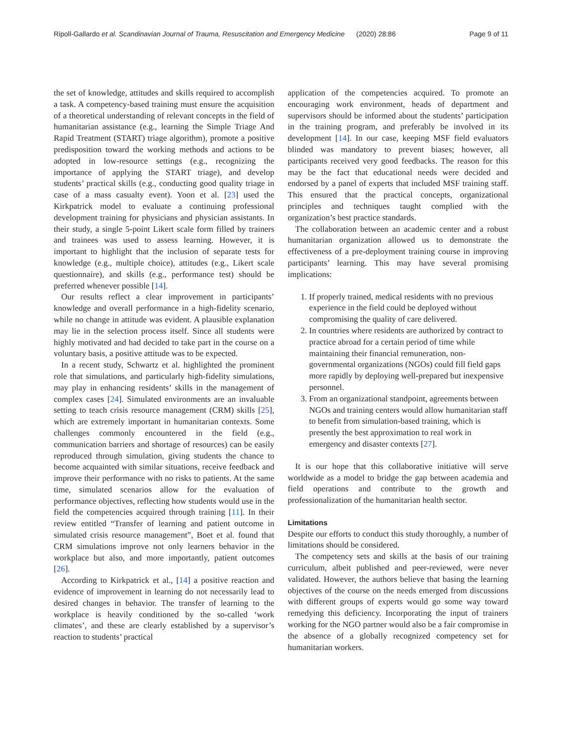Ripoll-Gallardo et al. Scandinavian Journal of Trauma, Resuscitation and Emergency Medicine (2020) 28:86 Page 9 of 11
the set of knowledge, attitudes and skills required to accomplish a task. A competency-based training must ensure the acquisition of a theoretical understanding of relevant concepts in the field of humanitarian assistance (e.g., learning the Simple Triage And Rapid Treatment (START) triage algorithm), promote a positive predisposition toward the working methods and actions to be adopted in low-resource settings (e.g., recognizing the importance of applying the START triage), and develop students’ practical skills (e.g., conducting good quality triage in case of a mass casualty event). Yoon et al. [23] used the Kirkpatrick model to evaluate a continuing professional development training for physicians and physician assistants. In their study, a single 5-point Likert scale form filled by trainers and trainees was used to assess learning. However, it is important to highlight that the inclusion of separate tests for knowledge (e.g., multiple choice), attitudes (e.g., Likert scale questionnaire), and skills (e.g., performance test) should be preferred whenever possible [14].
Our results reflect a clear improvement in participants’ knowledge and overall performance in a high-fidelity scenario, while no change in attitude was evident. A plausible explanation may lie in the selection process itself. Since all students were highly motivated and had decided to take part in the course on a voluntary basis, a positive attitude was to be expected.
In a recent study, Schwartz et al. highlighted the prominent role that simulations, and particularly high-fidelity simulations, may play in enhancing residents’ skills in the management of complex cases [24]. Simulated environments are an invaluable setting to teach crisis resource management (CRM) skills [25], which are extremely important in humanitarian contexts. Some challenges commonly encountered in the field (e.g., communication barriers and shortage of resources) can be easily reproduced through simulation, giving students the chance to become acquainted with similar situations, receive feedback and improve their performance with no risks to patients. At the same time, simulated scenarios allow for the evaluation of performance objectives, reflecting how students would use in the field the competencies acquired through training [11]. In their review entitled “Transfer of learning and patient outcome in simulated crisis resource management”, Boet et al. found that CRM simulations improve not only learners behavior in the workplace but also, and more importantly, patient outcomes [26].
According to Kirkpatrick et al., [14] a positive reaction and evidence of improvement in learning do not necessarily lead to desired changes in behavior. The transfer of learning to the workplace is heavily conditioned by the so-called ‘work climates’, and these are clearly established by a supervisor’s reaction to students’ practical
application of the competencies acquired. To promote an encouraging work environment, heads of department and supervisors should be informed about the students’ participation in the training program, and preferably be involved in its development [14]. In our case, keeping MSF field evaluators blinded was mandatory to prevent biases; however, all participants received very good feedbacks. The reason for this may be the fact that educational needs were decided and endorsed by a panel of experts that included MSF training staff. This ensured that the practical concepts, organizational principles and techniques taught complied with the organization’s best practice standards.
The collaboration between an academic center and a robust humanitarian organization allowed us to demonstrate the effectiveness of a pre-deployment training course in improving participants’ learning. This may have several promising implications:
1. If properly trained, medical residents with no previous experience in the field could be deployed without compromising the quality of care delivered.
2. In countries where residents are authorized by contract to practice abroad for a certain period of time while maintaining their financial remuneration, non-governmental organizations (NGOs) could fill field gaps more rapidly by deploying well-prepared but inexpensive personnel.
3. From an organizational standpoint, agreements between NGOs and training centers would allow humanitarian staff to benefit from simulation-based training, which is presently the best approximation to real work in emergency and disaster contexts [27].
It is our hope that this collaborative initiative will serve worldwide as a model to bridge the gap between academia and field operations and contribute to the growth and professionalization of the humanitarian health sector.
Limitations
Despite our efforts to conduct this study thoroughly, a number of limitations should be considered.
The competency sets and skills at the basis of our training curriculum, albeit published and peer-reviewed, were never validated. However, the authors believe that basing the learning objectives of the course on the needs emerged from discussions with different groups of experts would go some way toward remedying this deficiency. Incorporating the input of trainers working for the NGO partner would also be a fair compromise in the absence of a globally recognized competency set for humanitarian workers.